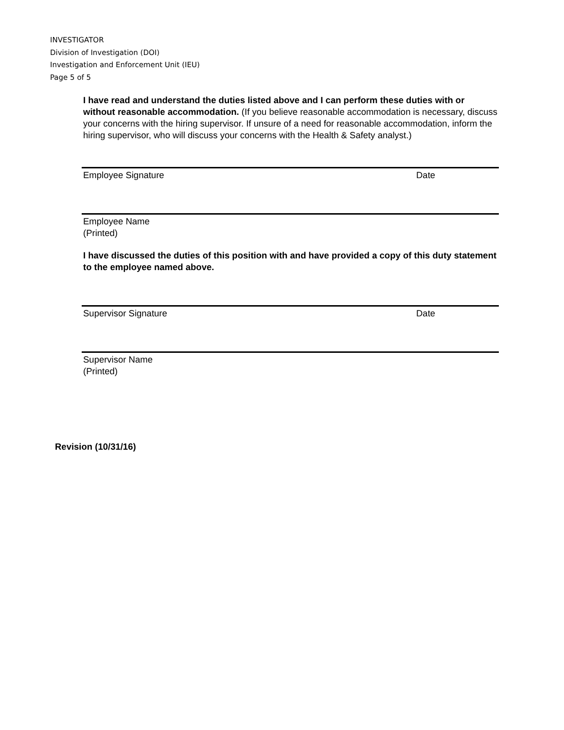INVESTIGATOR
Division of Investigation (DOI)
Investigation and Enforcement Unit (IEU)
Page 5 of 5
I have read and understand the duties listed above and I can perform these duties with or without reasonable accommodation. (If you believe reasonable accommodation is necessary, discuss your concerns with the hiring supervisor. If unsure of a need for reasonable accommodation, inform the hiring supervisor, who will discuss your concerns with the Health & Safety analyst.)
Employee Signature Date
Employee Name (Printed)
I have discussed the duties of this position with and have provided a copy of this duty statement to the employee named above.
Supervisor Signature Date
Supervisor Name (Printed)
Revision (10/31/16)